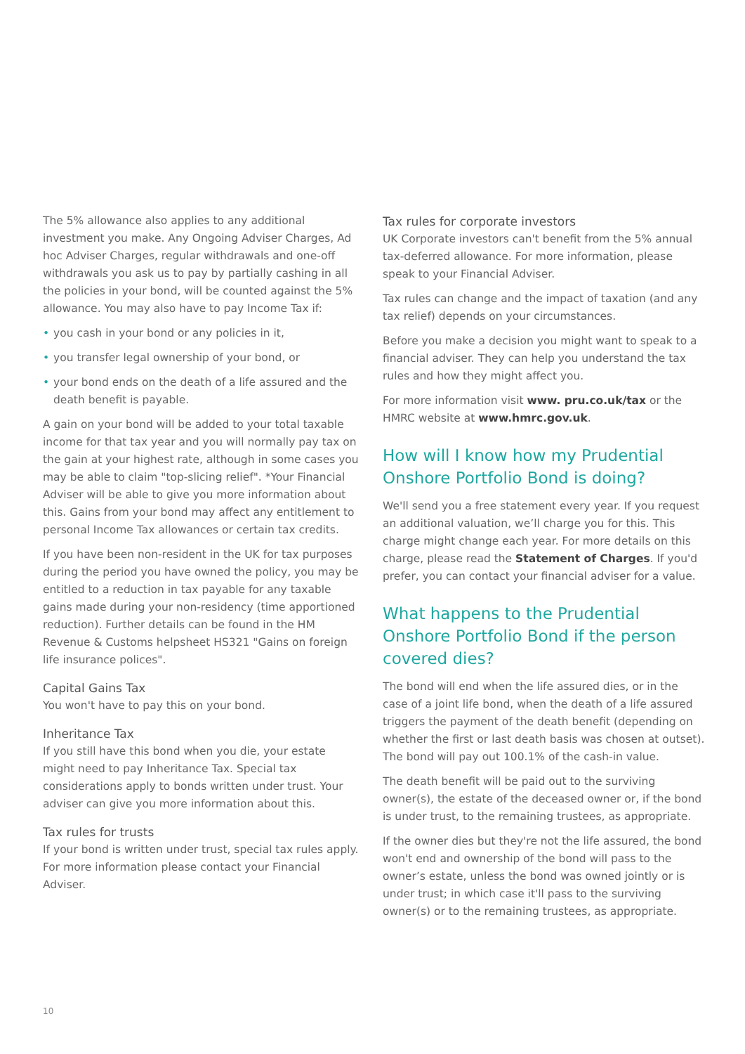The 5% allowance also applies to any additional investment you make. Any Ongoing Adviser Charges, Ad hoc Adviser Charges, regular withdrawals and one-off withdrawals you ask us to pay by partially cashing in all the policies in your bond, will be counted against the 5% allowance. You may also have to pay Income Tax if:
• you cash in your bond or any policies in it,
• you transfer legal ownership of your bond, or
• your bond ends on the death of a life assured and the death benefit is payable.
A gain on your bond will be added to your total taxable income for that tax year and you will normally pay tax on the gain at your highest rate, although in some cases you may be able to claim "top-slicing relief". *Your Financial Adviser will be able to give you more information about this. Gains from your bond may affect any entitlement to personal Income Tax allowances or certain tax credits.
If you have been non-resident in the UK for tax purposes during the period you have owned the policy, you may be entitled to a reduction in tax payable for any taxable gains made during your non-residency (time apportioned reduction). Further details can be found in the HM Revenue & Customs helpsheet HS321 "Gains on foreign life insurance polices".
Capital Gains Tax
You won't have to pay this on your bond.
Inheritance Tax
If you still have this bond when you die, your estate might need to pay Inheritance Tax. Special tax considerations apply to bonds written under trust. Your adviser can give you more information about this.
Tax rules for trusts
If your bond is written under trust, special tax rules apply. For more information please contact your Financial Adviser.
Tax rules for corporate investors
UK Corporate investors can't benefit from the 5% annual tax-deferred allowance. For more information, please speak to your Financial Adviser.
Tax rules can change and the impact of taxation (and any tax relief) depends on your circumstances.
Before you make a decision you might want to speak to a financial adviser. They can help you understand the tax rules and how they might affect you.
For more information visit www. pru.co.uk/tax or the HMRC website at www.hmrc.gov.uk.
How will I know how my Prudential Onshore Portfolio Bond is doing?
We'll send you a free statement every year. If you request an additional valuation, we’ll charge you for this. This charge might change each year. For more details on this charge, please read the Statement of Charges. If you'd prefer, you can contact your financial adviser for a value.
What happens to the Prudential Onshore Portfolio Bond if the person covered dies?
The bond will end when the life assured dies, or in the case of a joint life bond, when the death of a life assured triggers the payment of the death benefit (depending on whether the first or last death basis was chosen at outset). The bond will pay out 100.1% of the cash-in value.
The death benefit will be paid out to the surviving owner(s), the estate of the deceased owner or, if the bond is under trust, to the remaining trustees, as appropriate.
If the owner dies but they're not the life assured, the bond won't end and ownership of the bond will pass to the owner’s estate, unless the bond was owned jointly or is under trust; in which case it'll pass to the surviving owner(s) or to the remaining trustees, as appropriate.
10